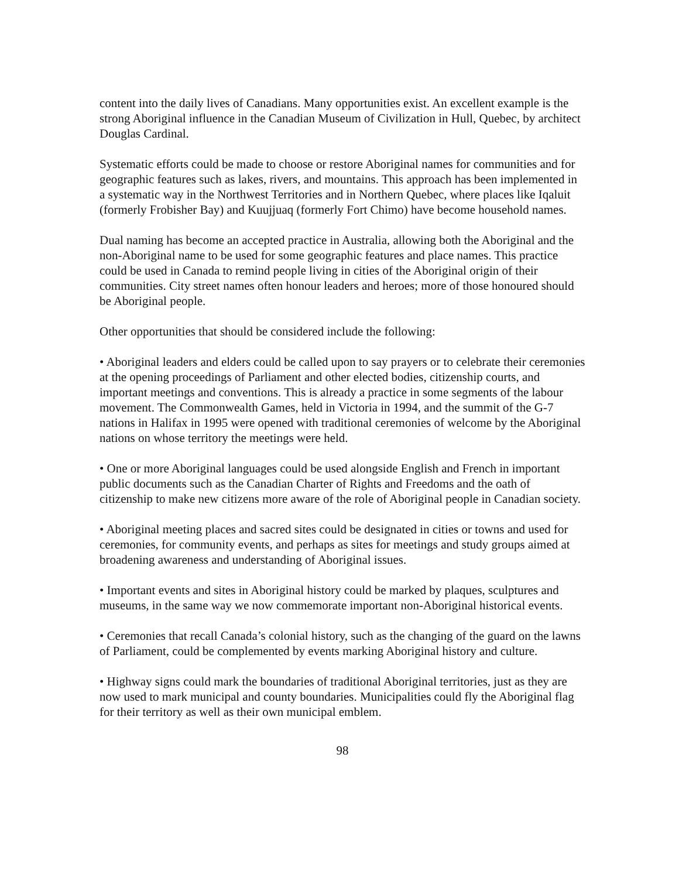content into the daily lives of Canadians. Many opportunities exist. An excellent example is the strong Aboriginal influence in the Canadian Museum of Civilization in Hull, Quebec, by architect Douglas Cardinal.
Systematic efforts could be made to choose or restore Aboriginal names for communities and for geographic features such as lakes, rivers, and mountains. This approach has been implemented in a systematic way in the Northwest Territories and in Northern Quebec, where places like Iqaluit (formerly Frobisher Bay) and Kuujjuaq (formerly Fort Chimo) have become household names.
Dual naming has become an accepted practice in Australia, allowing both the Aboriginal and the non-Aboriginal name to be used for some geographic features and place names. This practice could be used in Canada to remind people living in cities of the Aboriginal origin of their communities. City street names often honour leaders and heroes; more of those honoured should be Aboriginal people.
Other opportunities that should be considered include the following:
• Aboriginal leaders and elders could be called upon to say prayers or to celebrate their ceremonies at the opening proceedings of Parliament and other elected bodies, citizenship courts, and important meetings and conventions. This is already a practice in some segments of the labour movement. The Commonwealth Games, held in Victoria in 1994, and the summit of the G-7 nations in Halifax in 1995 were opened with traditional ceremonies of welcome by the Aboriginal nations on whose territory the meetings were held.
• One or more Aboriginal languages could be used alongside English and French in important public documents such as the Canadian Charter of Rights and Freedoms and the oath of citizenship to make new citizens more aware of the role of Aboriginal people in Canadian society.
• Aboriginal meeting places and sacred sites could be designated in cities or towns and used for ceremonies, for community events, and perhaps as sites for meetings and study groups aimed at broadening awareness and understanding of Aboriginal issues.
• Important events and sites in Aboriginal history could be marked by plaques, sculptures and museums, in the same way we now commemorate important non-Aboriginal historical events.
• Ceremonies that recall Canada’s colonial history, such as the changing of the guard on the lawns of Parliament, could be complemented by events marking Aboriginal history and culture.
• Highway signs could mark the boundaries of traditional Aboriginal territories, just as they are now used to mark municipal and county boundaries. Municipalities could fly the Aboriginal flag for their territory as well as their own municipal emblem.
98